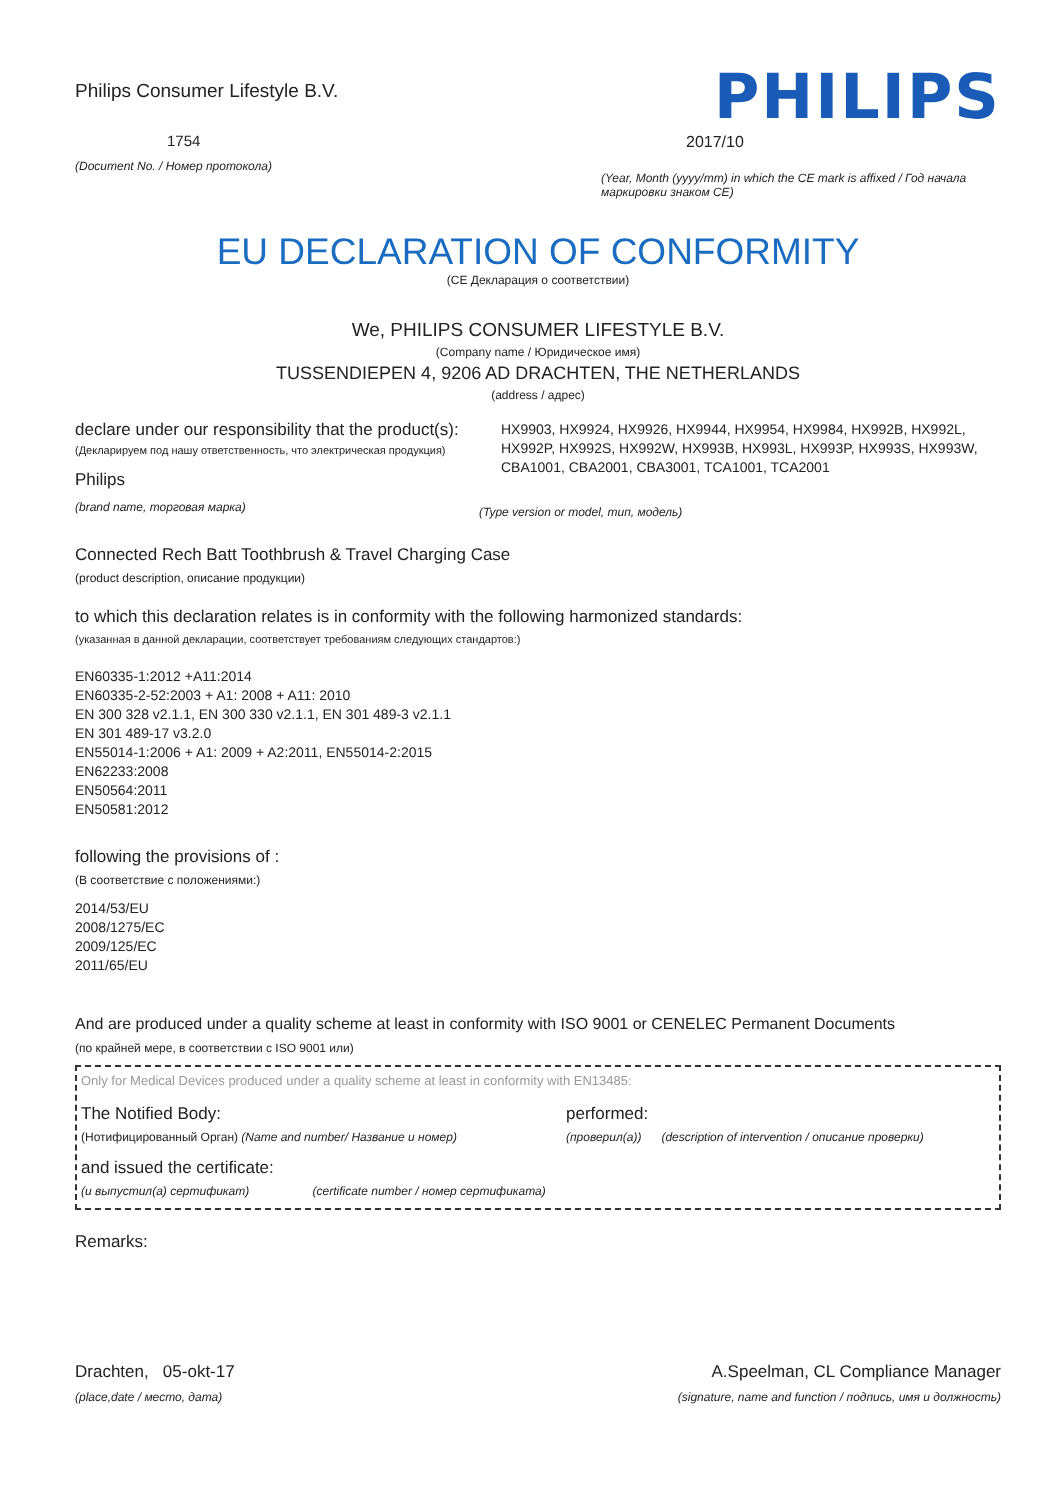Philips Consumer Lifestyle B.V.
1754
(Document No. / Номер протокола)
PHILIPS
2017/10
(Year, Month (yyyy/mm) in which the CE mark is affixed / Год начала маркировки знаком CE)
EU DECLARATION OF CONFORMITY
(CE Декларация о соответствии)
We, PHILIPS CONSUMER LIFESTYLE B.V.
(Company name / Юридическое имя)
TUSSENDIEPEN 4, 9206 AD DRACHTEN, THE NETHERLANDS
(address / адрес)
declare under our responsibility that the product(s):
(Декларируем под нашу ответственность, что электрическая продукция)
Philips
(brand name, торговая марка)
HX9903, HX9924, HX9926, HX9944, HX9954, HX9984, HX992B, HX992L, HX992P, HX992S, HX992W, HX993B, HX993L, HX993P, HX993S, HX993W, CBA1001, CBA2001, CBA3001, TCA1001, TCA2001
(Type version or model, тип, модель)
Connected Rech Batt Toothbrush & Travel Charging Case
(product description, описание продукции)
to which this declaration relates is in conformity with the following harmonized standards:
(указанная в данной декларации, соответствует требованиям следующих стандартов:)
EN60335-1:2012 +A11:2014
EN60335-2-52:2003 + A1: 2008 + A11: 2010
EN 300 328 v2.1.1, EN 300 330 v2.1.1, EN 301 489-3 v2.1.1
EN 301 489-17 v3.2.0
EN55014-1:2006 + A1: 2009 + A2:2011, EN55014-2:2015
EN62233:2008
EN50564:2011
EN50581:2012
following the provisions of :
(В соответствие с положениями:)
2014/53/EU
2008/1275/EC
2009/125/EC
2011/65/EU
And are produced under a quality scheme at least in conformity with ISO 9001 or CENELEC Permanent Documents
(по крайней мере, в соответствии с ISO 9001 или)
Only for Medical Devices produced under a quality scheme at least in conformity with EN13485:
The Notified Body:
(Нотифицированный Орган) (Name and number/ Название и номер)
performed:
(проверил(а)) (description of intervention / описание проверки)
and issued the certificate:
(и выпустил(а) сертификат) (certificate number / номер сертификата)
Remarks:
Drachten, 05-okt-17
(place,date / место, дата)
A.Speelman, CL Compliance Manager
(signature, name and function / подпись, имя и должность)